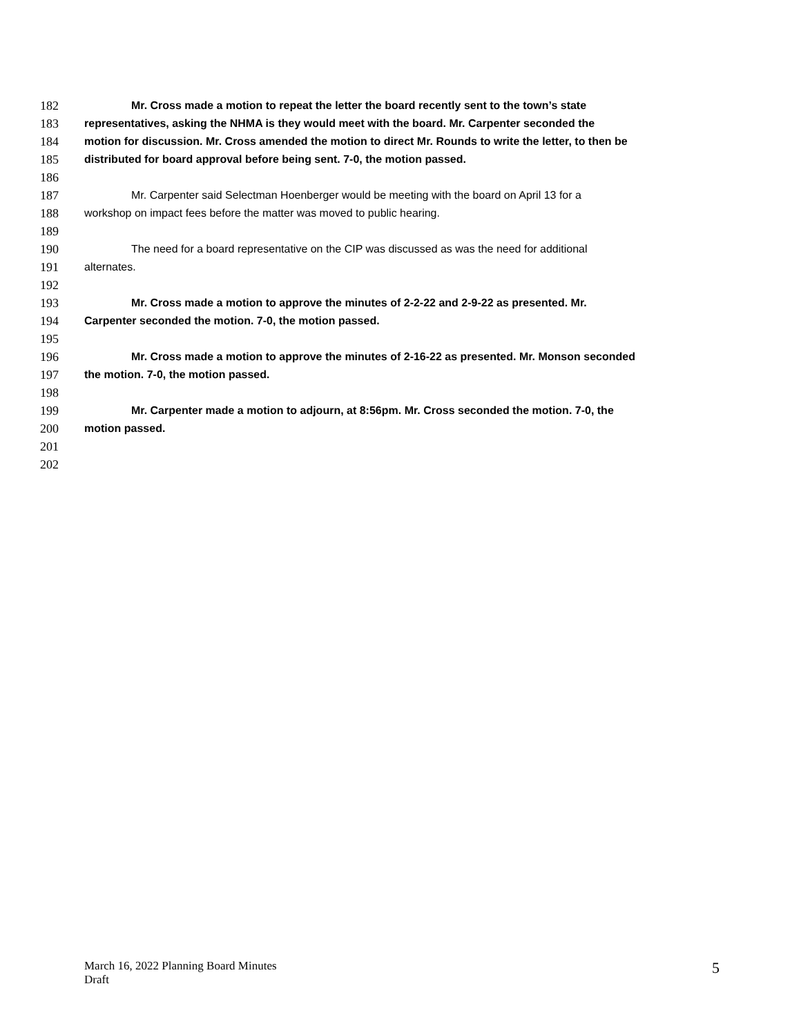182 Mr. Cross made a motion to repeat the letter the board recently sent to the town’s state
183 representatives, asking the NHMA is they would meet with the board. Mr. Carpenter seconded the
184 motion for discussion. Mr. Cross amended the motion to direct Mr. Rounds to write the letter, to then be
185 distributed for board approval before being sent. 7-0, the motion passed.
186
187 Mr. Carpenter said Selectman Hoenberger would be meeting with the board on April 13 for a
188 workshop on impact fees before the matter was moved to public hearing.
189
190 The need for a board representative on the CIP was discussed as was the need for additional
191 alternates.
192
193 Mr. Cross made a motion to approve the minutes of 2-2-22 and 2-9-22 as presented. Mr.
194 Carpenter seconded the motion. 7-0, the motion passed.
195
196 Mr. Cross made a motion to approve the minutes of 2-16-22 as presented. Mr. Monson seconded
197 the motion. 7-0, the motion passed.
198
199 Mr. Carpenter made a motion to adjourn, at 8:56pm. Mr. Cross seconded the motion. 7-0, the
200 motion passed.
201
202
March 16, 2022 Planning Board Minutes
Draft
5